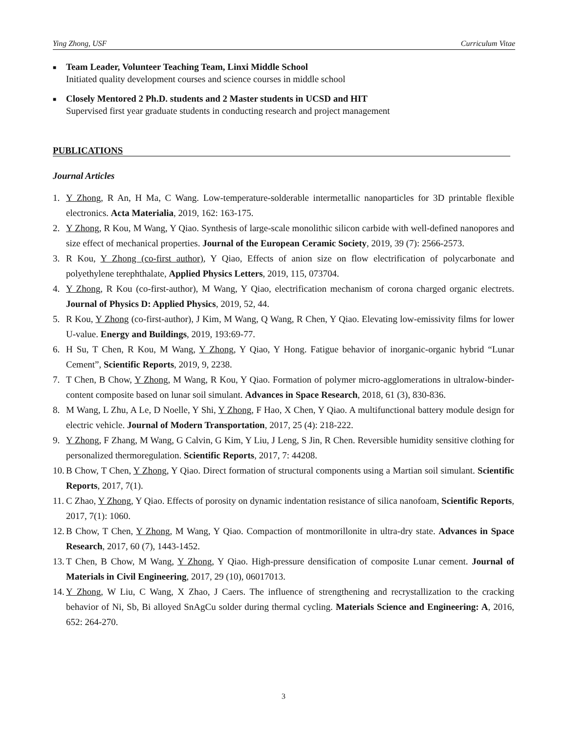Ying Zhong, USF Curriculum Vitae
■
Team Leader, Volunteer Teaching Team, Linxi Middle School
Initiated quality development courses and science courses in middle school
■
Closely Mentored 2 Ph.D. students and 2 Master students in UCSD and HIT
Supervised first year graduate students in conducting research and project management
PUBLICATIONS
Journal Articles
1. Y Zhong, R An, H Ma, C Wang. Low-temperature-solderable intermetallic nanoparticles for 3D printable flexible electronics. Acta Materialia, 2019, 162: 163-175.
2. Y Zhong, R Kou, M Wang, Y Qiao. Synthesis of large-scale monolithic silicon carbide with well-defined nanopores and size effect of mechanical properties. Journal of the European Ceramic Society, 2019, 39 (7): 2566-2573.
3. R Kou, Y Zhong (co-first author), Y Qiao, Effects of anion size on flow electrification of polycarbonate and polyethylene terephthalate, Applied Physics Letters, 2019, 115, 073704.
4. Y Zhong, R Kou (co-first-author), M Wang, Y Qiao, electrification mechanism of corona charged organic electrets. Journal of Physics D: Applied Physics, 2019, 52, 44.
5. R Kou, Y Zhong (co-first-author), J Kim, M Wang, Q Wang, R Chen, Y Qiao. Elevating low-emissivity films for lower U-value. Energy and Buildings, 2019, 193:69-77.
6. H Su, T Chen, R Kou, M Wang, Y Zhong, Y Qiao, Y Hong. Fatigue behavior of inorganic-organic hybrid “Lunar Cement”, Scientific Reports, 2019, 9, 2238.
7. T Chen, B Chow, Y Zhong, M Wang, R Kou, Y Qiao. Formation of polymer micro-agglomerations in ultralow-binder-content composite based on lunar soil simulant. Advances in Space Research, 2018, 61 (3), 830-836.
8. M Wang, L Zhu, A Le, D Noelle, Y Shi, Y Zhong, F Hao, X Chen, Y Qiao. A multifunctional battery module design for electric vehicle. Journal of Modern Transportation, 2017, 25 (4): 218-222.
9. Y Zhong, F Zhang, M Wang, G Calvin, G Kim, Y Liu, J Leng, S Jin, R Chen. Reversible humidity sensitive clothing for personalized thermoregulation. Scientific Reports, 2017, 7: 44208.
10. B Chow, T Chen, Y Zhong, Y Qiao. Direct formation of structural components using a Martian soil simulant. Scientific Reports, 2017, 7(1).
11. C Zhao, Y Zhong, Y Qiao. Effects of porosity on dynamic indentation resistance of silica nanofoam, Scientific Reports, 2017, 7(1): 1060.
12. B Chow, T Chen, Y Zhong, M Wang, Y Qiao. Compaction of montmorillonite in ultra-dry state. Advances in Space Research, 2017, 60 (7), 1443-1452.
13. T Chen, B Chow, M Wang, Y Zhong, Y Qiao. High-pressure densification of composite Lunar cement. Journal of Materials in Civil Engineering, 2017, 29 (10), 06017013.
14. Y Zhong, W Liu, C Wang, X Zhao, J Caers. The influence of strengthening and recrystallization to the cracking behavior of Ni, Sb, Bi alloyed SnAgCu solder during thermal cycling. Materials Science and Engineering: A, 2016, 652: 264-270.
3